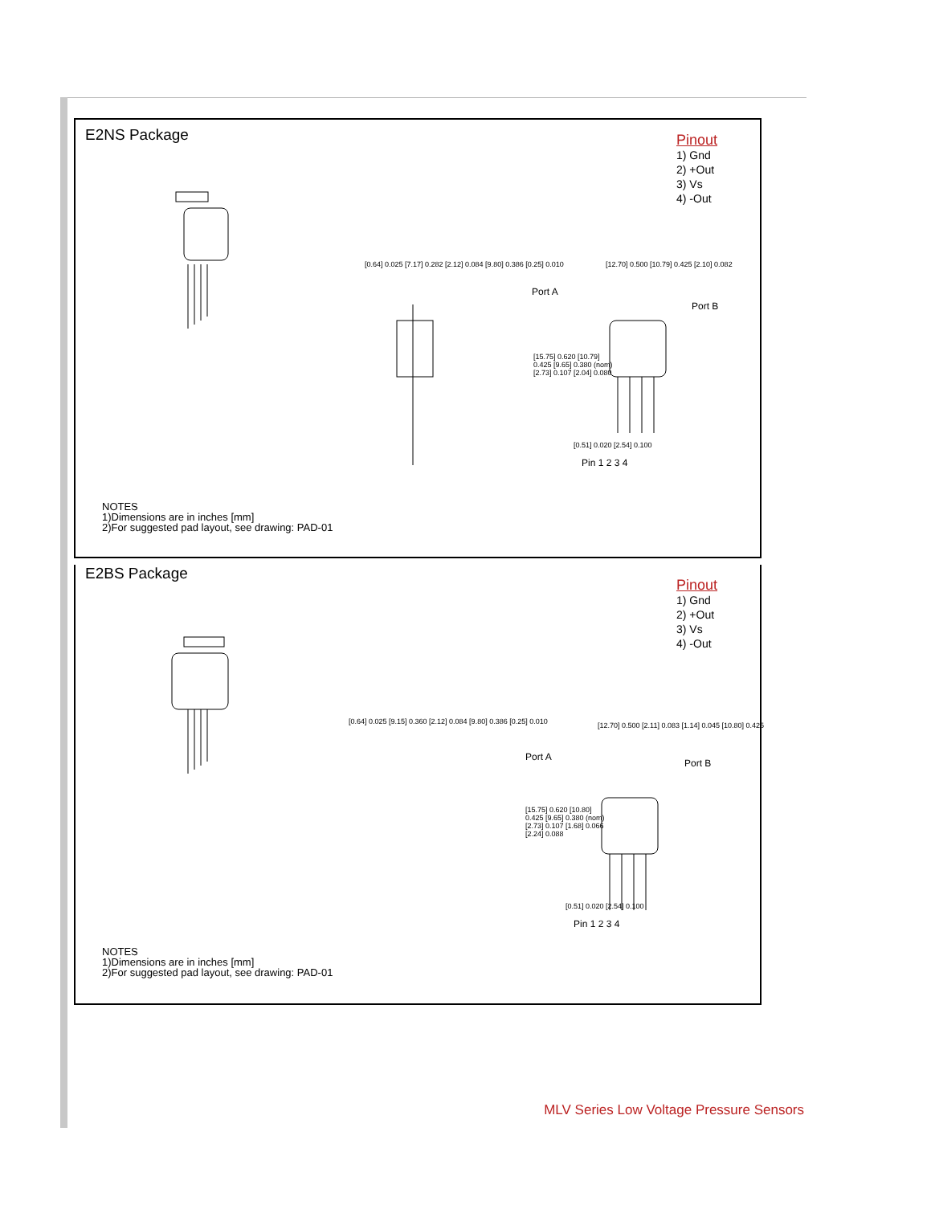E2NS Package
Pinout
1) Gnd
2) +Out
3) Vs
4) -Out
[0.64] 0.025 [7.17] 0.282 [2.12] 0.084 [9.80] 0.386 [0.25] 0.010
[12.70] 0.500 [10.79] 0.425 [2.10] 0.082
Port A
Port B
[15.75] 0.620 [10.79] 0.425 [9.65] 0.380 (nom) [2.73] 0.107 [2.04] 0.080
[0.51] 0.020 [2.54] 0.100
Pin 1 2 3 4
NOTES
1)Dimensions are in inches [mm]
2)For suggested pad layout, see drawing: PAD-01
E2BS Package
Pinout
1) Gnd
2) +Out
3) Vs
4) -Out
[0.64] 0.025 [9.15] 0.360 [2.12] 0.084 [9.80] 0.386 [0.25] 0.010
[12.70] 0.500 [2.11] 0.083 [1.14] 0.045 [10.80] 0.425
Port A
Port B
[15.75] 0.620 [10.80] 0.425 [9.65] 0.380 (nom) [2.73] 0.107 [1.68] 0.066 [2.24] 0.088
[0.51] 0.020 [2.54] 0.100
Pin 1 2 3 4
NOTES
1)Dimensions are in inches [mm]
2)For suggested pad layout, see drawing: PAD-01
MLV Series Low Voltage Pressure Sensors